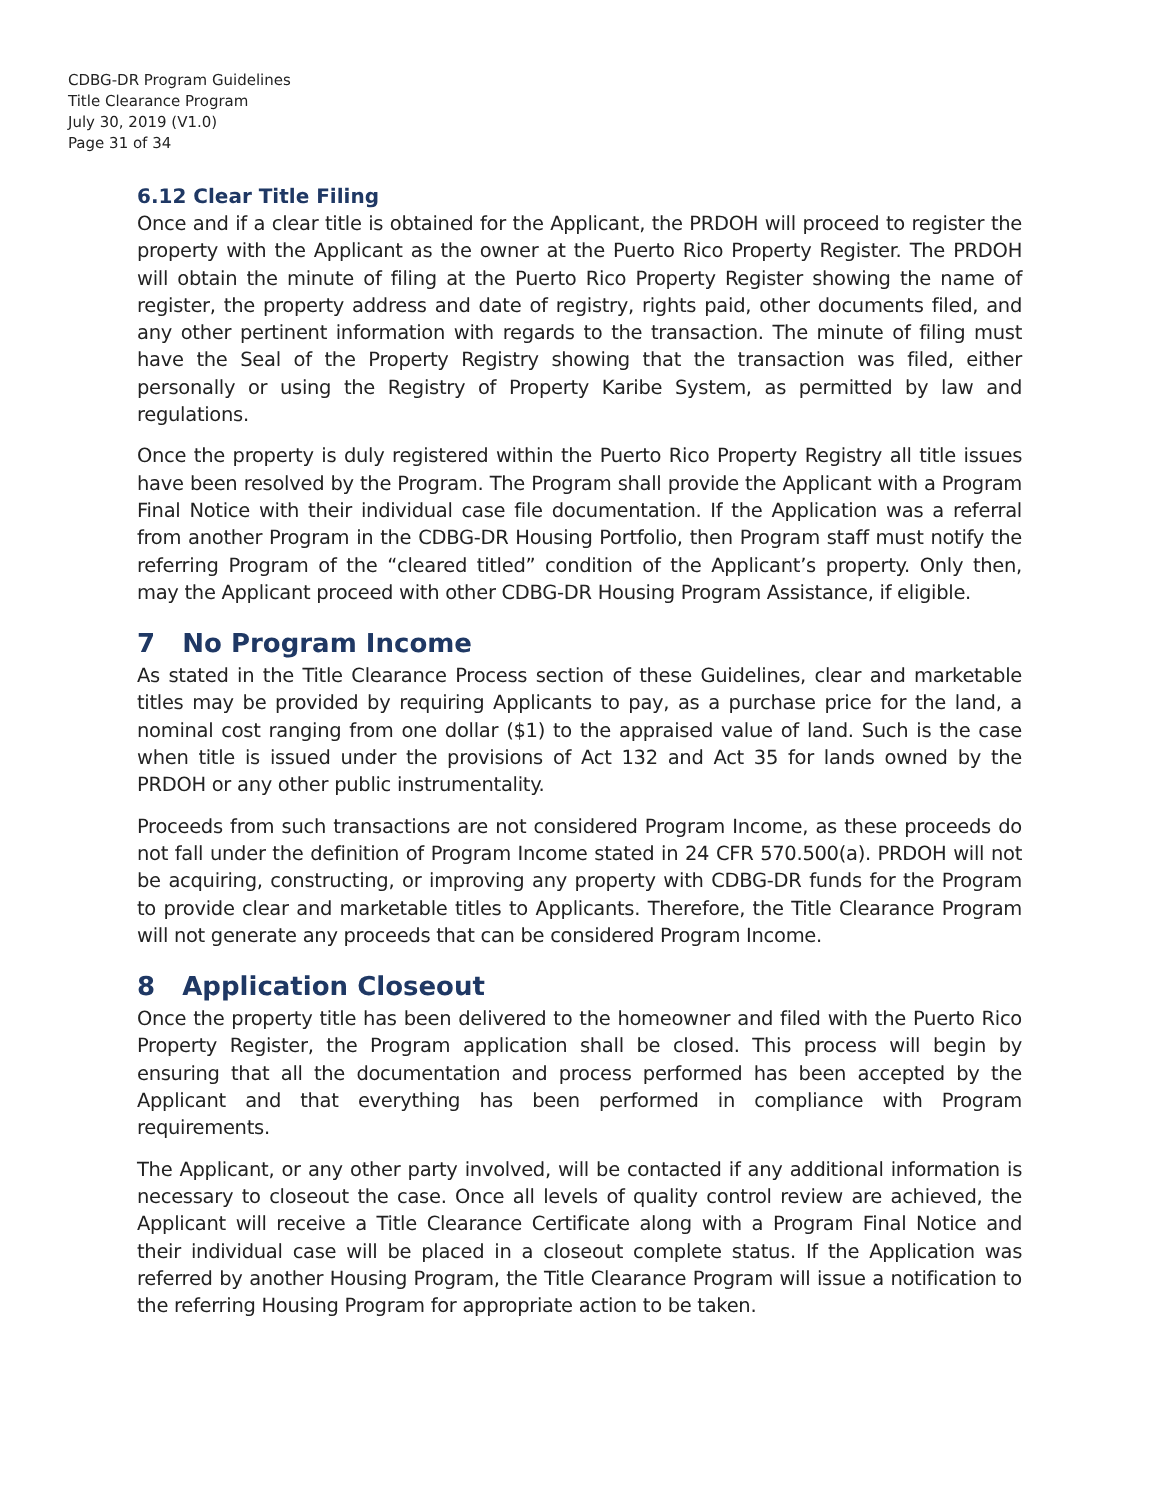CDBG-DR Program Guidelines
Title Clearance Program
July 30, 2019 (V1.0)
Page 31 of 34
6.12 Clear Title Filing
Once and if a clear title is obtained for the Applicant, the PRDOH will proceed to register the property with the Applicant as the owner at the Puerto Rico Property Register. The PRDOH will obtain the minute of filing at the Puerto Rico Property Register showing the name of register, the property address and date of registry, rights paid, other documents filed, and any other pertinent information with regards to the transaction. The minute of filing must have the Seal of the Property Registry showing that the transaction was filed, either personally or using the Registry of Property Karibe System, as permitted by law and regulations.
Once the property is duly registered within the Puerto Rico Property Registry all title issues have been resolved by the Program. The Program shall provide the Applicant with a Program Final Notice with their individual case file documentation. If the Application was a referral from another Program in the CDBG-DR Housing Portfolio, then Program staff must notify the referring Program of the “cleared titled” condition of the Applicant’s property. Only then, may the Applicant proceed with other CDBG-DR Housing Program Assistance, if eligible.
7 No Program Income
As stated in the Title Clearance Process section of these Guidelines, clear and marketable titles may be provided by requiring Applicants to pay, as a purchase price for the land, a nominal cost ranging from one dollar ($1) to the appraised value of land. Such is the case when title is issued under the provisions of Act 132 and Act 35 for lands owned by the PRDOH or any other public instrumentality.
Proceeds from such transactions are not considered Program Income, as these proceeds do not fall under the definition of Program Income stated in 24 CFR 570.500(a). PRDOH will not be acquiring, constructing, or improving any property with CDBG-DR funds for the Program to provide clear and marketable titles to Applicants. Therefore, the Title Clearance Program will not generate any proceeds that can be considered Program Income.
8 Application Closeout
Once the property title has been delivered to the homeowner and filed with the Puerto Rico Property Register, the Program application shall be closed. This process will begin by ensuring that all the documentation and process performed has been accepted by the Applicant and that everything has been performed in compliance with Program requirements.
The Applicant, or any other party involved, will be contacted if any additional information is necessary to closeout the case. Once all levels of quality control review are achieved, the Applicant will receive a Title Clearance Certificate along with a Program Final Notice and their individual case will be placed in a closeout complete status. If the Application was referred by another Housing Program, the Title Clearance Program will issue a notification to the referring Housing Program for appropriate action to be taken.